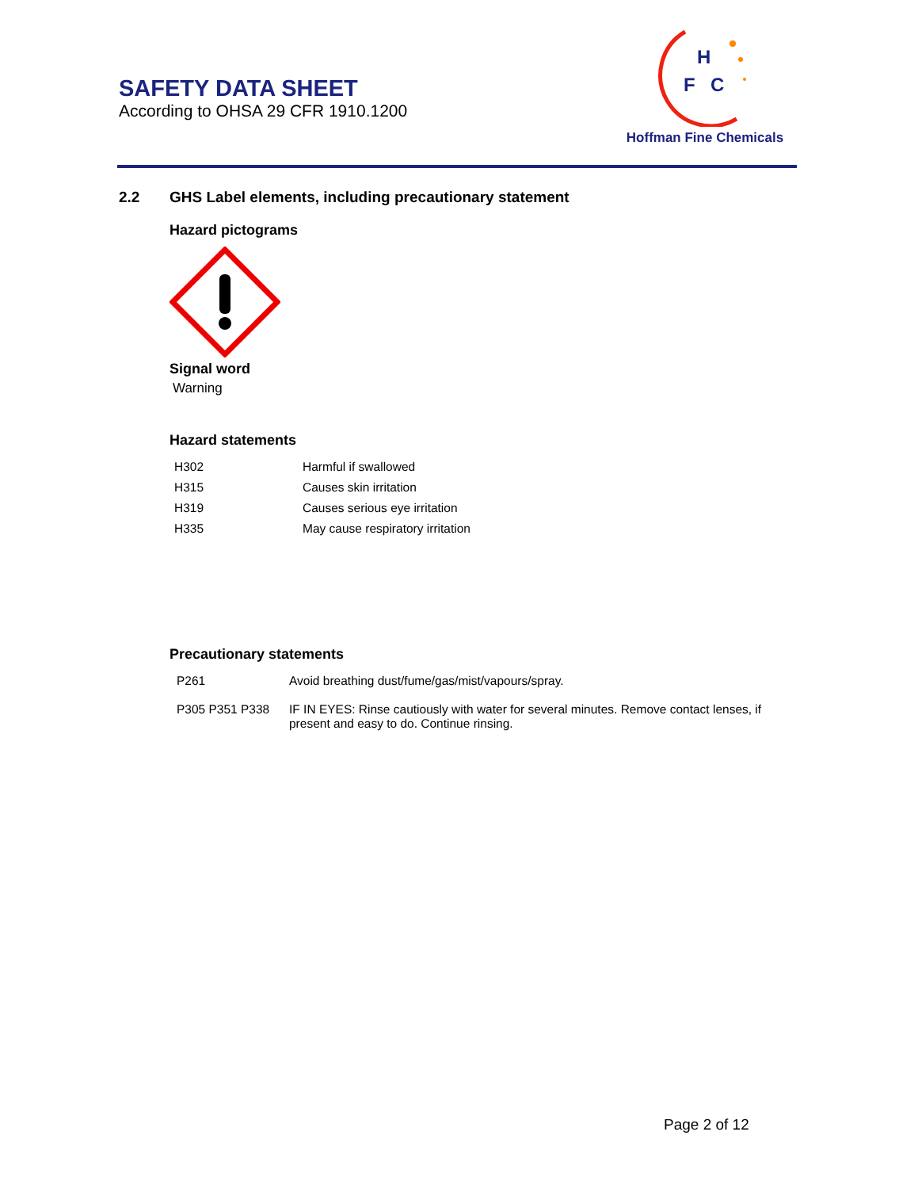SAFETY DATA SHEET
According to OHSA 29 CFR 1910.1200
H
F
C
Hoffman Fine Chemicals
2.2 GHS Label elements, including precautionary statement
Hazard pictograms
Signal word
Warning
Hazard statements
| H302 | Harmful if swallowed |
| H315 | Causes skin irritation |
| H319 | Causes serious eye irritation |
| H335 | May cause respiratory irritation |
Precautionary statements
| P261 | Avoid breathing dust/fume/gas/mist/vapours/spray. |
| P305 P351 P338 | IF IN EYES: Rinse cautiously with water for several minutes. Remove contact lenses, if present and easy to do. Continue rinsing. |
Page 2 of 12